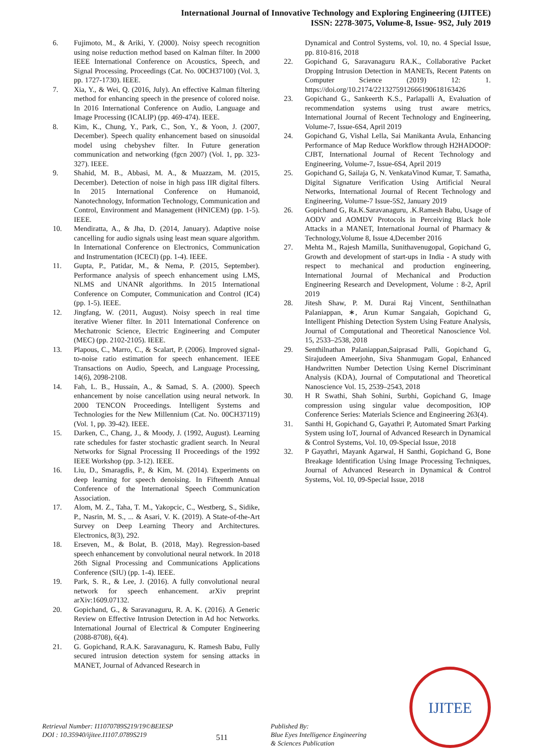International Journal of Innovative Technology and Exploring Engineering (IJITEE)
ISSN: 2278-3075, Volume-8, Issue- 9S2, July 2019
6. Fujimoto, M., & Ariki, Y. (2000). Noisy speech recognition using noise reduction method based on Kalman filter. In 2000 IEEE International Conference on Acoustics, Speech, and Signal Processing. Proceedings (Cat. No. 00CH37100) (Vol. 3, pp. 1727-1730). IEEE.
7. Xia, Y., & Wei, Q. (2016, July). An effective Kalman filtering method for enhancing speech in the presence of colored noise. In 2016 International Conference on Audio, Language and Image Processing (ICALIP) (pp. 469-474). IEEE.
8. Kim, K., Chung, Y., Park, C., Son, Y., & Yoon, J. (2007, December). Speech quality enhancement based on sinusoidal model using chebyshev filter. In Future generation communication and networking (fgcn 2007) (Vol. 1, pp. 323-327). IEEE.
9. Shahid, M. B., Abbasi, M. A., & Muazzam, M. (2015, December). Detection of noise in high pass IIR digital filters. In 2015 International Conference on Humanoid, Nanotechnology, Information Technology, Communication and Control, Environment and Management (HNICEM) (pp. 1-5). IEEE.
10. Mendiratta, A., & Jha, D. (2014, January). Adaptive noise cancelling for audio signals using least mean square algorithm. In International Conference on Electronics, Communication and Instrumentation (ICECI) (pp. 1-4). IEEE.
11. Gupta, P., Patidar, M., & Nema, P. (2015, September). Performance analysis of speech enhancement using LMS, NLMS and UNANR algorithms. In 2015 International Conference on Computer, Communication and Control (IC4)(pp. 1-5). IEEE.
12. Jingfang, W. (2011, August). Noisy speech in real time iterative Wiener filter. In 2011 International Conference on Mechatronic Science, Electric Engineering and Computer (MEC) (pp. 2102-2105). IEEE.
13. Plapous, C., Marro, C., & Scalart, P. (2006). Improved signal-to-noise ratio estimation for speech enhancement. IEEE Transactions on Audio, Speech, and Language Processing, 14(6), 2098-2108.
14. Fah, L. B., Hussain, A., & Samad, S. A. (2000). Speech enhancement by noise cancellation using neural network. In 2000 TENCON Proceedings. Intelligent Systems and Technologies for the New Millennium (Cat. No. 00CH37119) (Vol. 1, pp. 39-42). IEEE.
15. Darken, C., Chang, J., & Moody, J. (1992, August). Learning rate schedules for faster stochastic gradient search. In Neural Networks for Signal Processing II Proceedings of the 1992 IEEE Workshop (pp. 3-12). IEEE.
16. Liu, D., Smaragdis, P., & Kim, M. (2014). Experiments on deep learning for speech denoising. In Fifteenth Annual Conference of the International Speech Communication Association.
17. Alom, M. Z., Taha, T. M., Yakopcic, C., Westberg, S., Sidike, P., Nasrin, M. S., ... & Asari, V. K. (2019). A State-of-the-Art Survey on Deep Learning Theory and Architectures. Electronics, 8(3), 292.
18. Erseven, M., & Bolat, B. (2018, May). Regression-based speech enhancement by convolutional neural network. In 2018 26th Signal Processing and Communications Applications Conference (SIU) (pp. 1-4). IEEE.
19. Park, S. R., & Lee, J. (2016). A fully convolutional neural network for speech enhancement. arXiv preprint arXiv:1609.07132.
20. Gopichand, G., & Saravanaguru, R. A. K. (2016). A Generic Review on Effective Intrusion Detection in Ad hoc Networks. International Journal of Electrical & Computer Engineering (2088-8708), 6(4).
21. G. Gopichand, R.A.K. Saravanaguru, K. Ramesh Babu, Fully secured intrusion detection system for sensing attacks in MANET, Journal of Advanced Research in
Dynamical and Control Systems, vol. 10, no. 4 Special Issue, pp. 810-816, 2018
22. Gopichand G, Saravanaguru RA.K., Collaborative Packet Dropping Intrusion Detection in MANETs, Recent Patents on Computer Science (2019) 12: 1. https://doi.org/10.2174/2213275912666190618163426
23. Gopichand G., Sankeerth K.S., Parlapalli A, Evaluation of recommendation systems using trust aware metrics, International Journal of Recent Technology and Engineering, Volume-7, Issue-6S4, April 2019
24. Gopichand G, Vishal Lella, Sai Manikanta Avula, Enhancing Performance of Map Reduce Workflow through H2HADOOP: CJBT, International Journal of Recent Technology and Engineering, Volume-7, Issue-6S4, April 2019
25. Gopichand G, Sailaja G, N. VenkataVinod Kumar, T. Samatha, Digital Signature Verification Using Artificial Neural Networks, International Journal of Recent Technology and Engineering, Volume-7 Issue-5S2, January 2019
26. Gopichand G, Ra.K.Saravanaguru, .K.Ramesh Babu, Usage of AODV and AOMDV Protocols in Perceiving Black hole Attacks in a MANET, International Journal of Pharmacy & Technology,Volume 8, Issue 4,December 2016
27. Mehta M., Rajesh Mamilla, Sunithavenugopal, Gopichand G, Growth and development of start-ups in India - A study with respect to mechanical and production engineering, International Journal of Mechanical and Production Engineering Research and Development, Volume : 8-2, April 2019
28. Jitesh Shaw, P. M. Durai Raj Vincent, Senthilnathan Palaniappan, ∗, Arun Kumar Sangaiah, Gopichand G, Intelligent Phishing Detection System Using Feature Analysis, Journal of Computational and Theoretical Nanoscience Vol. 15, 2533–2538, 2018
29. Senthilnathan Palaniappan,Saiprasad Palli, Gopichand G, Sirajudeen Ameerjohn, Siva Shanmugam Gopal, Enhanced Handwritten Number Detection Using Kernel Discriminant Analysis (KDA), Journal of Computational and Theoretical Nanoscience Vol. 15, 2539–2543, 2018
30. H R Swathi, Shah Sohini, Surbhi, Gopichand G, Image compression using singular value decomposition, IOP Conference Series: Materials Science and Engineering 263(4).
31. Santhi H, Gopichand G, Gayathri P, Automated Smart Parking System using IoT, Journal of Advanced Research in Dynamical & Control Systems, Vol. 10, 09-Special Issue, 2018
32. P Gayathri, Mayank Agarwal, H Santhi, Gopichand G, Bone Breakage Identification Using Image Processing Techniques, Journal of Advanced Research in Dynamical & Control Systems, Vol. 10, 09-Special Issue, 2018
Retrieval Number: I11070789S219/19©BEIESP
DOI : 10.35940/ijitee.I1107.0789S219
511
Published By:
Blue Eyes Intelligence Engineering
& Sciences Publication
IJITEE